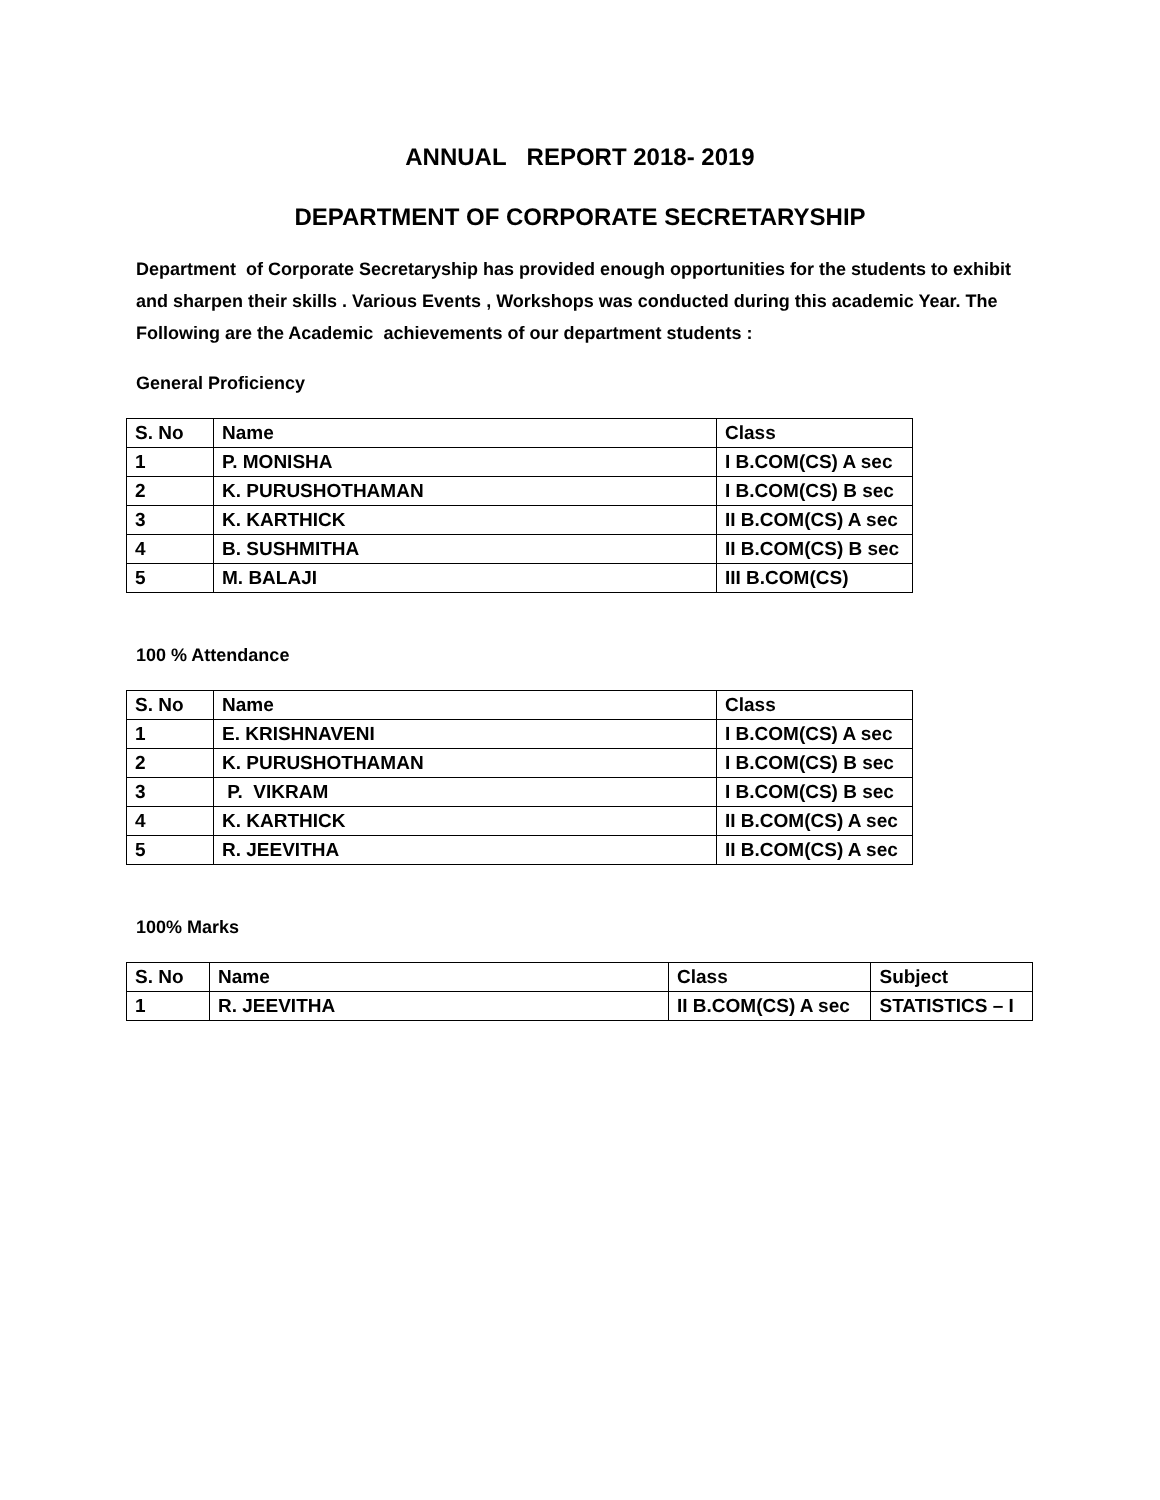ANNUAL REPORT 2018- 2019
DEPARTMENT OF CORPORATE SECRETARYSHIP
Department of Corporate Secretaryship has provided enough opportunities for the students to exhibit and sharpen their skills . Various Events , Workshops was conducted during this academic Year. The Following are the Academic achievements of our department students :
General Proficiency
| S. No | Name | Class |
| --- | --- | --- |
| 1 | P. MONISHA | I B.COM(CS) A sec |
| 2 | K. PURUSHOTHAMAN | I B.COM(CS) B sec |
| 3 | K. KARTHICK | II B.COM(CS) A sec |
| 4 | B. SUSHMITHA | II B.COM(CS) B sec |
| 5 | M. BALAJI | III B.COM(CS) |
100 % Attendance
| S. No | Name | Class |
| --- | --- | --- |
| 1 | E. KRISHNAVENI | I B.COM(CS) A sec |
| 2 | K. PURUSHOTHAMAN | I B.COM(CS) B sec |
| 3 | P. VIKRAM | I B.COM(CS) B sec |
| 4 | K. KARTHICK | II B.COM(CS) A sec |
| 5 | R. JEEVITHA | II B.COM(CS) A sec |
100% Marks
| S. No | Name | Class | Subject |
| --- | --- | --- | --- |
| 1 | R. JEEVITHA | II B.COM(CS) A sec | STATISTICS – I |